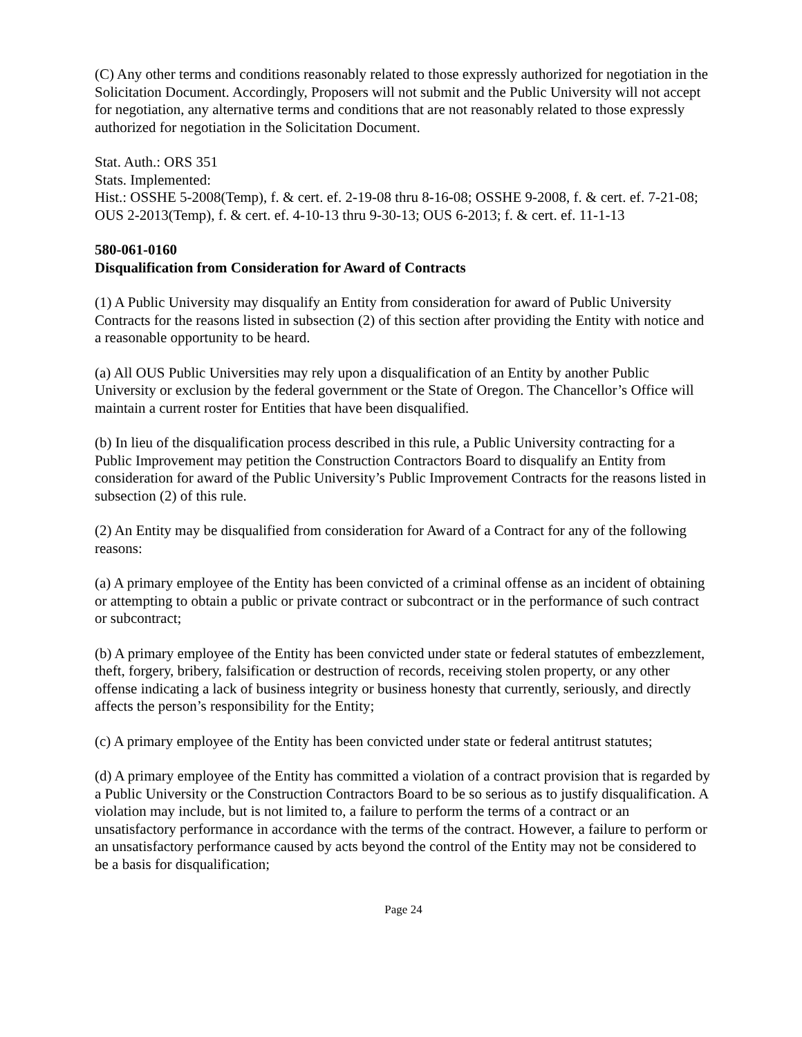(C) Any other terms and conditions reasonably related to those expressly authorized for negotiation in the Solicitation Document. Accordingly, Proposers will not submit and the Public University will not accept for negotiation, any alternative terms and conditions that are not reasonably related to those expressly authorized for negotiation in the Solicitation Document.
Stat. Auth.: ORS 351
Stats. Implemented:
Hist.: OSSHE 5-2008(Temp), f. & cert. ef. 2-19-08 thru 8-16-08; OSSHE 9-2008, f. & cert. ef. 7-21-08; OUS 2-2013(Temp), f. & cert. ef. 4-10-13 thru 9-30-13; OUS 6-2013; f. & cert. ef. 11-1-13
580-061-0160
Disqualification from Consideration for Award of Contracts
(1) A Public University may disqualify an Entity from consideration for award of Public University Contracts for the reasons listed in subsection (2) of this section after providing the Entity with notice and a reasonable opportunity to be heard.
(a) All OUS Public Universities may rely upon a disqualification of an Entity by another Public University or exclusion by the federal government or the State of Oregon. The Chancellor’s Office will maintain a current roster for Entities that have been disqualified.
(b) In lieu of the disqualification process described in this rule, a Public University contracting for a Public Improvement may petition the Construction Contractors Board to disqualify an Entity from consideration for award of the Public University’s Public Improvement Contracts for the reasons listed in subsection (2) of this rule.
(2) An Entity may be disqualified from consideration for Award of a Contract for any of the following reasons:
(a) A primary employee of the Entity has been convicted of a criminal offense as an incident of obtaining or attempting to obtain a public or private contract or subcontract or in the performance of such contract or subcontract;
(b) A primary employee of the Entity has been convicted under state or federal statutes of embezzlement, theft, forgery, bribery, falsification or destruction of records, receiving stolen property, or any other offense indicating a lack of business integrity or business honesty that currently, seriously, and directly affects the person’s responsibility for the Entity;
(c) A primary employee of the Entity has been convicted under state or federal antitrust statutes;
(d) A primary employee of the Entity has committed a violation of a contract provision that is regarded by a Public University or the Construction Contractors Board to be so serious as to justify disqualification. A violation may include, but is not limited to, a failure to perform the terms of a contract or an unsatisfactory performance in accordance with the terms of the contract. However, a failure to perform or an unsatisfactory performance caused by acts beyond the control of the Entity may not be considered to be a basis for disqualification;
Page 24